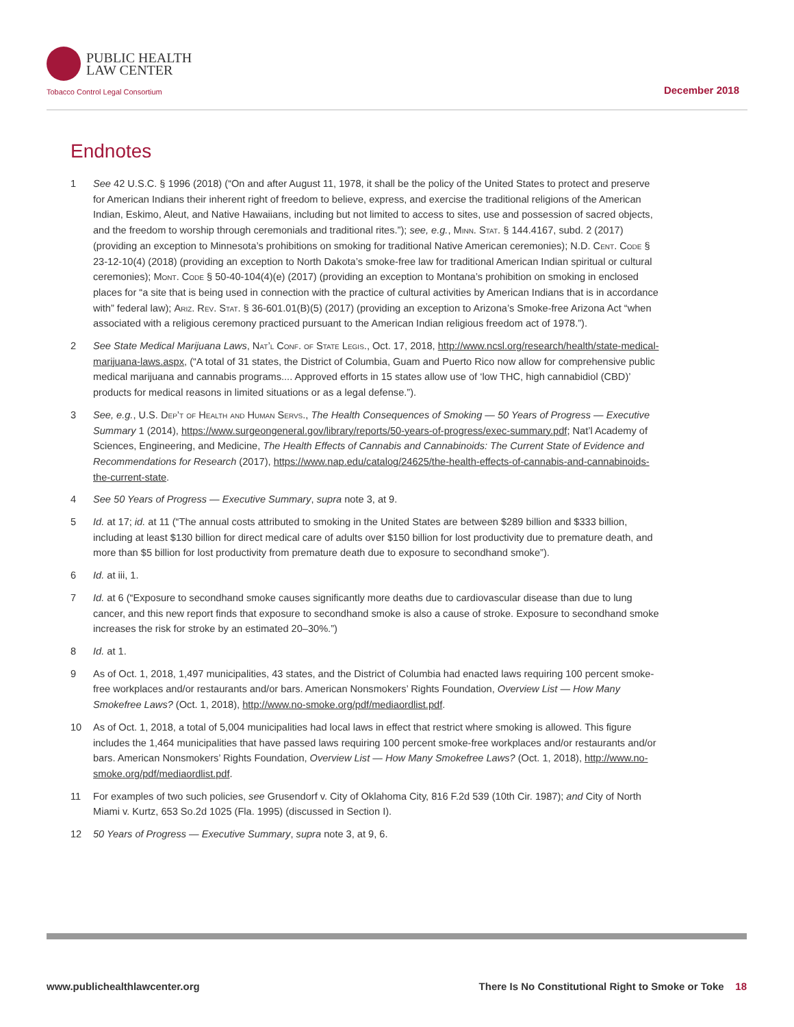PUBLIC HEALTH
LAW CENTER
Tobacco Control Legal Consortium
December 2018
Endnotes
1 See 42 U.S.C. § 1996 (2018) (“On and after August 11, 1978, it shall be the policy of the United States to protect and preserve for American Indians their inherent right of freedom to believe, express, and exercise the traditional religions of the American Indian, Eskimo, Aleut, and Native Hawaiians, including but not limited to access to sites, use and possession of sacred objects, and the freedom to worship through ceremonials and traditional rites.”); see, e.g., Minn. Stat. § 144.4167, subd. 2 (2017) (providing an exception to Minnesota’s prohibitions on smoking for traditional Native American ceremonies); N.D. Cent. Code § 23-12-10(4) (2018) (providing an exception to North Dakota’s smoke-free law for traditional American Indian spiritual or cultural ceremonies); Mont. Code § 50-40-104(4)(e) (2017) (providing an exception to Montana’s prohibition on smoking in enclosed places for “a site that is being used in connection with the practice of cultural activities by American Indians that is in accordance with” federal law); Ariz. Rev. Stat. § 36-601.01(B)(5) (2017) (providing an exception to Arizona’s Smoke-free Arizona Act “when associated with a religious ceremony practiced pursuant to the American Indian religious freedom act of 1978.”).
2 See State Medical Marijuana Laws, Nat’l Conf. of State Legis., Oct. 17, 2018, http://www.ncsl.org/research/health/state-medical-marijuana-laws.aspx, (“A total of 31 states, the District of Columbia, Guam and Puerto Rico now allow for comprehensive public medical marijuana and cannabis programs.... Approved efforts in 15 states allow use of ‘low THC, high cannabidiol (CBD)’ products for medical reasons in limited situations or as a legal defense.”).
3 See, e.g., U.S. Dep’t of Health and Human Servs., The Health Consequences of Smoking — 50 Years of Progress — Executive Summary 1 (2014), https://www.surgeongeneral.gov/library/reports/50-years-of-progress/exec-summary.pdf; Nat’l Academy of Sciences, Engineering, and Medicine, The Health Effects of Cannabis and Cannabinoids: The Current State of Evidence and Recommendations for Research (2017), https://www.nap.edu/catalog/24625/the-health-effects-of-cannabis-and-cannabinoids-the-current-state.
4 See 50 Years of Progress — Executive Summary, supra note 3, at 9.
5 Id. at 17; id. at 11 (“The annual costs attributed to smoking in the United States are between $289 billion and $333 billion, including at least $130 billion for direct medical care of adults over $150 billion for lost productivity due to premature death, and more than $5 billion for lost productivity from premature death due to exposure to secondhand smoke”).
6 Id. at iii, 1.
7 Id. at 6 (“Exposure to secondhand smoke causes significantly more deaths due to cardiovascular disease than due to lung cancer, and this new report finds that exposure to secondhand smoke is also a cause of stroke. Exposure to secondhand smoke increases the risk for stroke by an estimated 20–30%.”)
8 Id. at 1.
9 As of Oct. 1, 2018, 1,497 municipalities, 43 states, and the District of Columbia had enacted laws requiring 100 percent smoke-free workplaces and/or restaurants and/or bars. American Nonsmokers’ Rights Foundation, Overview List — How Many Smokefree Laws? (Oct. 1, 2018), http://www.no-smoke.org/pdf/mediaordlist.pdf.
10 As of Oct. 1, 2018, a total of 5,004 municipalities had local laws in effect that restrict where smoking is allowed. This figure includes the 1,464 municipalities that have passed laws requiring 100 percent smoke-free workplaces and/or restaurants and/or bars. American Nonsmokers’ Rights Foundation, Overview List — How Many Smokefree Laws? (Oct. 1, 2018), http://www.no-smoke.org/pdf/mediaordlist.pdf.
11 For examples of two such policies, see Grusendorf v. City of Oklahoma City, 816 F.2d 539 (10th Cir. 1987); and City of North Miami v. Kurtz, 653 So.2d 1025 (Fla. 1995) (discussed in Section I).
12 50 Years of Progress — Executive Summary, supra note 3, at 9, 6.
www.publichealthlawcenter.org There Is No Constitutional Right to Smoke or Toke 18